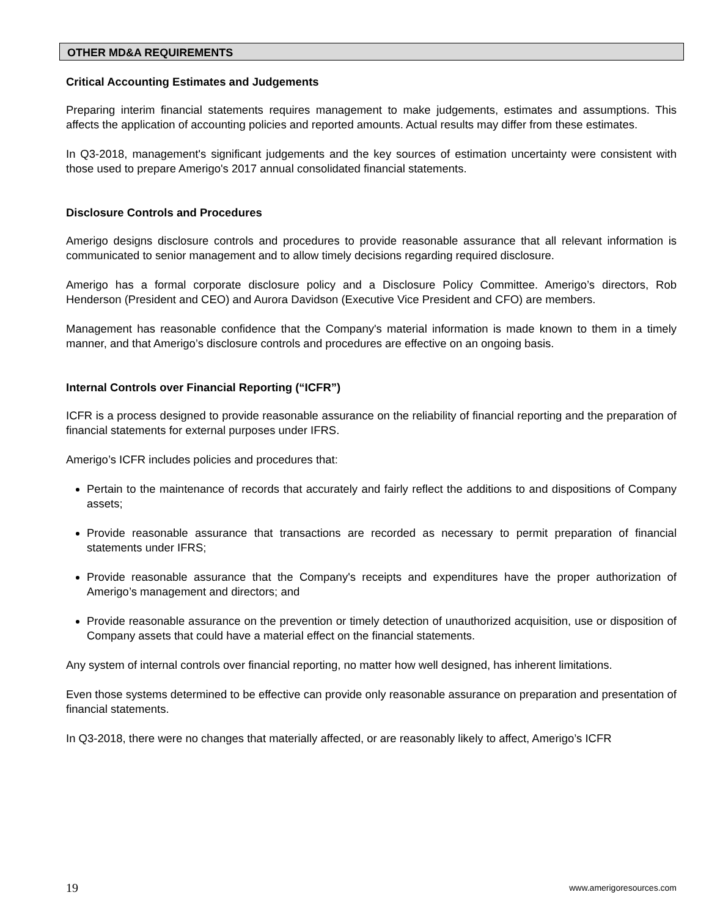OTHER MD&A REQUIREMENTS
Critical Accounting Estimates and Judgements
Preparing interim financial statements requires management to make judgements, estimates and assumptions. This affects the application of accounting policies and reported amounts. Actual results may differ from these estimates.
In Q3-2018, management's significant judgements and the key sources of estimation uncertainty were consistent with those used to prepare Amerigo's 2017 annual consolidated financial statements.
Disclosure Controls and Procedures
Amerigo designs disclosure controls and procedures to provide reasonable assurance that all relevant information is communicated to senior management and to allow timely decisions regarding required disclosure.
Amerigo has a formal corporate disclosure policy and a Disclosure Policy Committee. Amerigo’s directors, Rob Henderson (President and CEO) and Aurora Davidson (Executive Vice President and CFO) are members.
Management has reasonable confidence that the Company's material information is made known to them in a timely manner, and that Amerigo’s disclosure controls and procedures are effective on an ongoing basis.
Internal Controls over Financial Reporting (“ICFR”)
ICFR is a process designed to provide reasonable assurance on the reliability of financial reporting and the preparation of financial statements for external purposes under IFRS.
Amerigo’s ICFR includes policies and procedures that:
Pertain to the maintenance of records that accurately and fairly reflect the additions to and dispositions of Company assets;
Provide reasonable assurance that transactions are recorded as necessary to permit preparation of financial statements under IFRS;
Provide reasonable assurance that the Company's receipts and expenditures have the proper authorization of Amerigo’s management and directors; and
Provide reasonable assurance on the prevention or timely detection of unauthorized acquisition, use or disposition of Company assets that could have a material effect on the financial statements.
Any system of internal controls over financial reporting, no matter how well designed, has inherent limitations.
Even those systems determined to be effective can provide only reasonable assurance on preparation and presentation of financial statements.
In Q3-2018, there were no changes that materially affected, or are reasonably likely to affect, Amerigo’s ICFR
19 www.amerigoresources.com